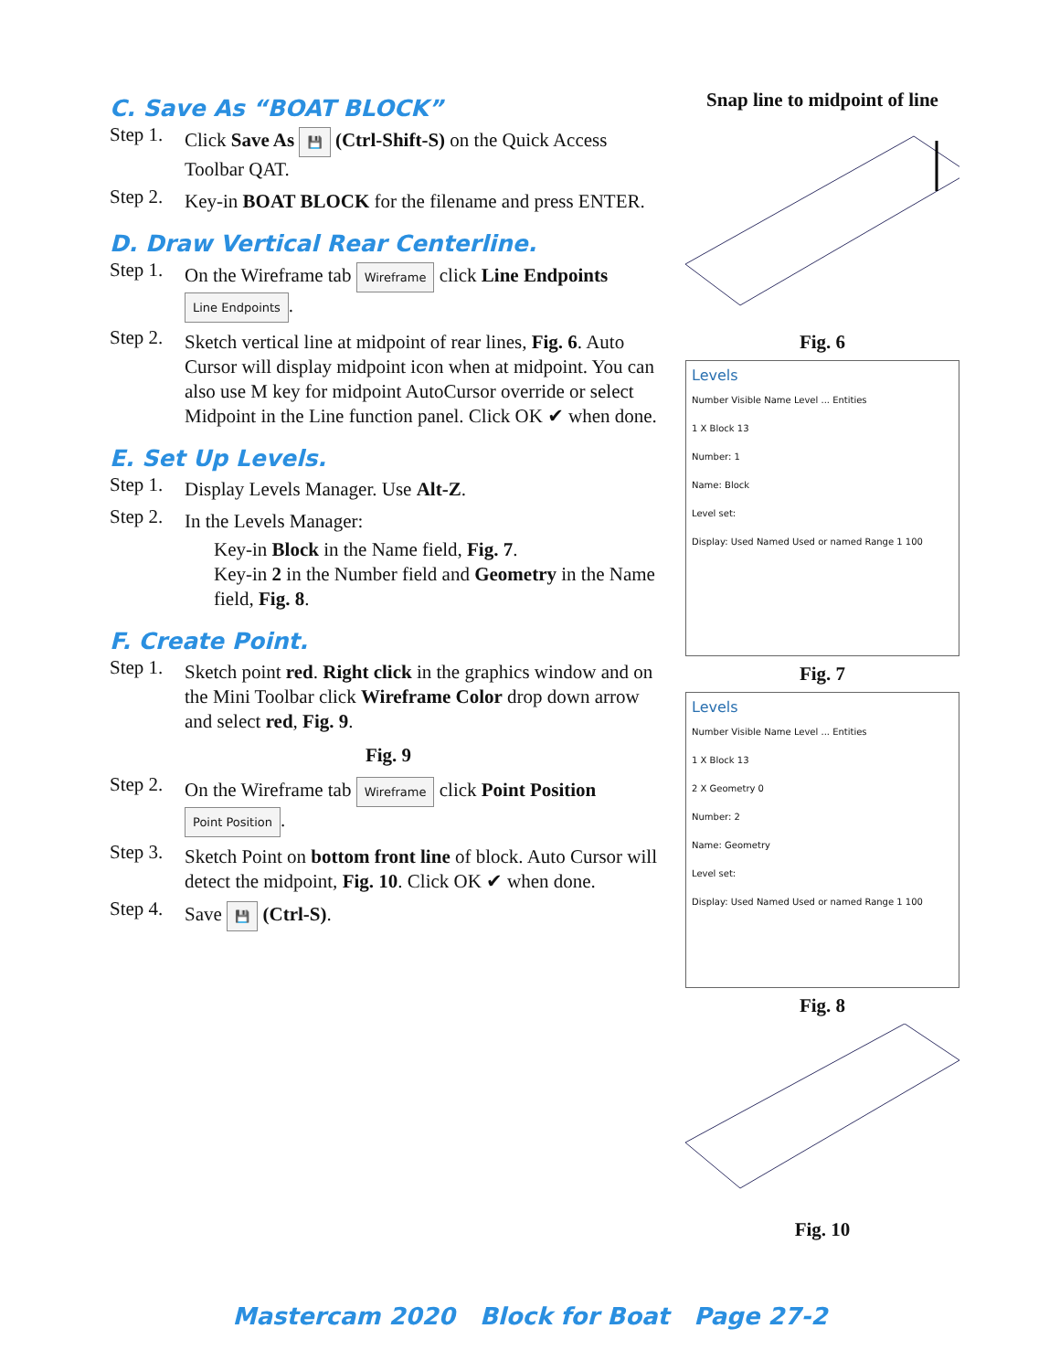C. Save As “BOAT BLOCK”
Step 1.
Click Save As 💾 (Ctrl-Shift-S) on the Quick Access Toolbar QAT.
Step 2.
Key-in BOAT BLOCK for the filename and press ENTER.
D. Draw Vertical Rear Centerline.
Step 1.
On the Wireframe tab Wireframe click Line Endpoints Line Endpoints.
Step 2.
Sketch vertical line at midpoint of rear lines, Fig. 6. Auto Cursor will display midpoint icon when at midpoint. You can also use M key for midpoint AutoCursor override or select Midpoint in the Line function panel. Click OK ✔ when done.
E. Set Up Levels.
Step 1.
Display Levels Manager. Use Alt-Z.
Step 2.
In the Levels Manager:
Key-in Block in the Name field, Fig. 7.
Key-in 2 in the Number field and Geometry in the Name field, Fig. 8.
F. Create Point.
Step 1.
Sketch point red. Right click in the graphics window and on the Mini Toolbar click Wireframe Color drop down arrow and select red, Fig. 9.
Fig. 9
Step 2.
On the Wireframe tab Wireframe click Point Position Point Position.
Step 3.
Sketch Point on bottom front line of block. Auto Cursor will detect the midpoint, Fig. 10. Click OK ✔ when done.
Step 4.
Save 💾 (Ctrl-S).
Snap line to midpoint of line
Fig. 6
Levels
Number Visible Name Level ... Entities
1 X Block 13
Number: 1
Name: Block
Level set:
Display: Used Named Used or named Range 1 100
Fig. 7
Levels
Number Visible Name Level ... Entities
1 X Block 13
2 X Geometry 0
Number: 2
Name: Geometry
Level set:
Display: Used Named Used or named Range 1 100
Fig. 8
Fig. 10
Mastercam 2020 Block for Boat Page 27-2